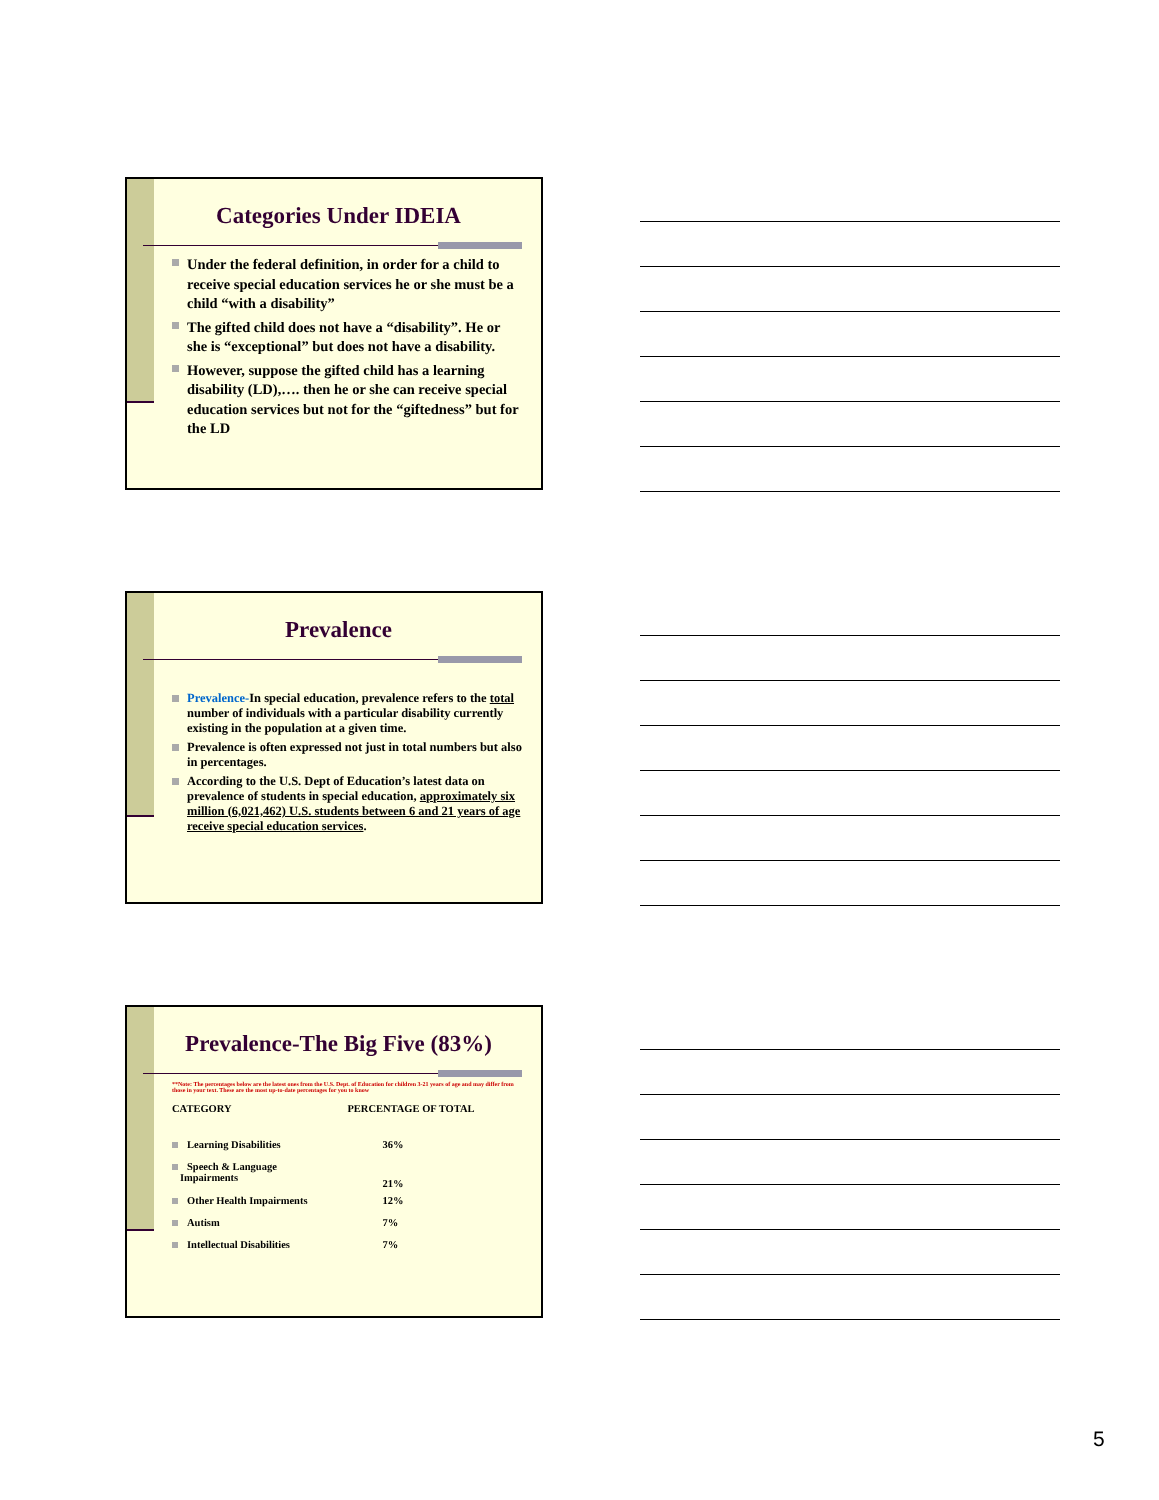Categories Under IDEIA
Under the federal definition, in order for a child to receive special education services he or she must be a child “with a disability”
The gifted child does not have a “disability”. He or she is “exceptional” but does not have a disability.
However, suppose the gifted child has a learning disability (LD),…. then he or she can receive special education services but not for the “giftedness” but for the LD
Prevalence
Prevalence-In special education, prevalence refers to the total number of individuals with a particular disability currently existing in the population at a given time.
Prevalence is often expressed not just in total numbers but also in percentages.
According to the U.S. Dept of Education’s latest data on prevalence of students in special education, approximately six million (6,021,462) U.S. students between 6 and 21 years of age receive special education services.
Prevalence-The Big Five (83%)
**Note: The percentages below are the latest ones from the U.S. Dept. of Education for children 3-21 years of age and may differ from those in your text. These are the most up-to-date percentages for you to know
| CATEGORY | PERCENTAGE OF TOTAL |
| --- | --- |
| Learning Disabilities | 36% |
| Speech & Language Impairments | 21% |
| Other Health Impairments | 12% |
| Autism | 7% |
| Intellectual Disabilities | 7% |
5